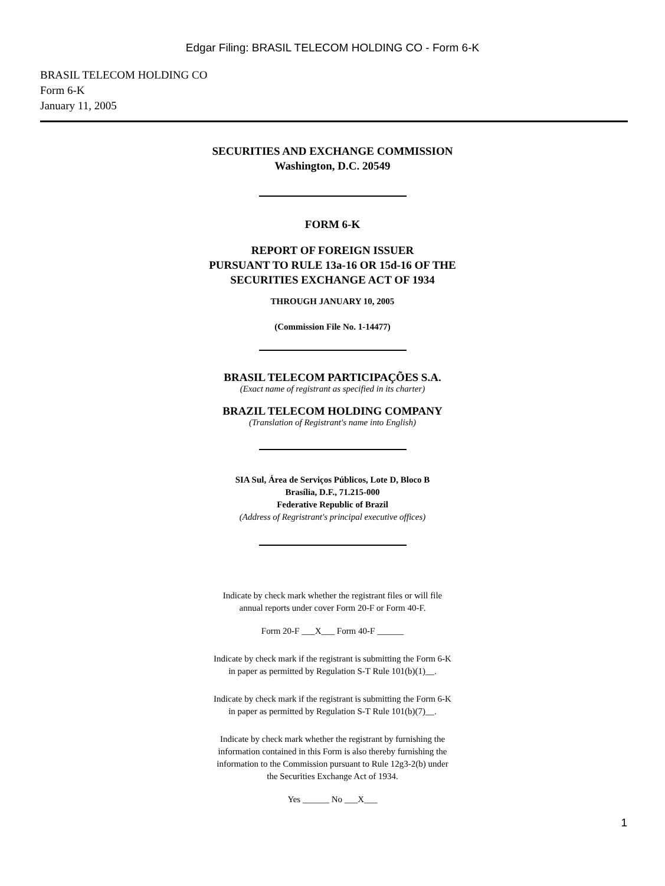Edgar Filing: BRASIL TELECOM HOLDING CO - Form 6-K
BRASIL TELECOM HOLDING CO
Form 6-K
January 11, 2005
SECURITIES AND EXCHANGE COMMISSION
Washington, D.C. 20549
FORM 6-K
REPORT OF FOREIGN ISSUER
PURSUANT TO RULE 13a-16 OR 15d-16 OF THE
SECURITIES EXCHANGE ACT OF 1934
THROUGH JANUARY 10, 2005
(Commission File No. 1-14477)
BRASIL TELECOM PARTICIPAÇÕES S.A.
(Exact name of registrant as specified in its charter)
BRAZIL TELECOM HOLDING COMPANY
(Translation of Registrant's name into English)
SIA Sul, Área de Serviços Públicos, Lote D, Bloco B
Brasília, D.F., 71.215-000
Federative Republic of Brazil
(Address of Regristrant's principal executive offices)
Indicate by check mark whether the registrant files or will file
annual reports under cover Form 20-F or Form 40-F.
Form 20-F ___X___ Form 40-F ______
Indicate by check mark if the registrant is submitting the Form 6-K
in paper as permitted by Regulation S-T Rule 101(b)(1)__.
Indicate by check mark if the registrant is submitting the Form 6-K
in paper as permitted by Regulation S-T Rule 101(b)(7)__.
Indicate by check mark whether the registrant by furnishing the
information contained in this Form is also thereby furnishing the
information to the Commission pursuant to Rule 12g3-2(b) under
the Securities Exchange Act of 1934.
Yes ______ No ___X___
1